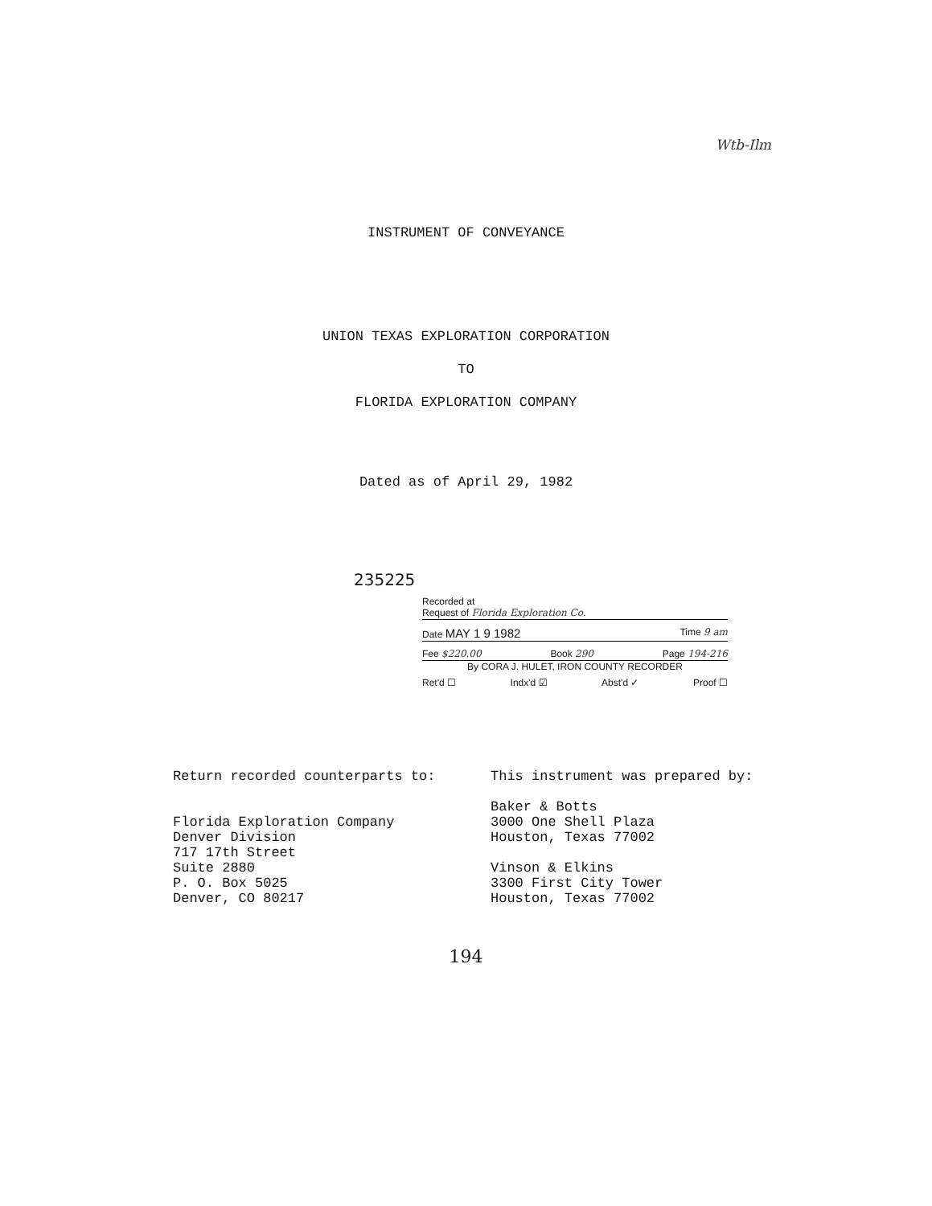Wtb-Ilm
INSTRUMENT OF CONVEYANCE
UNION TEXAS EXPLORATION CORPORATION
TO
FLORIDA EXPLORATION COMPANY
Dated as of April 29, 1982
235225
Recorded at
Request of Florida Exploration Co.
Date MAY 1 9 1982 Time 9 am
Fee $220.00 Book 290 Page 194-216
By CORA J. HULET, IRON COUNTY RECORDER
Ret'd ☐ Indx'd ☑ Abst'd ✓ Proof ☐
Return recorded counterparts to:
Florida Exploration Company
Denver Division
717 17th Street
Suite 2880
P. O. Box 5025
Denver, CO 80217
This instrument was prepared by:
Baker & Botts
3000 One Shell Plaza
Houston, Texas 77002
Vinson & Elkins
3300 First City Tower
Houston, Texas 77002
194